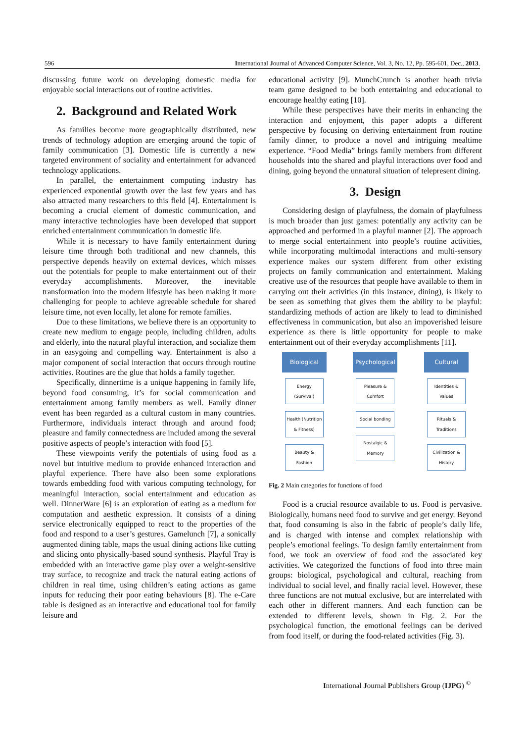596 International Journal of Advanced Computer Science, Vol. 3, No. 12, Pp. 595-601, Dec., 2013.
discussing future work on developing domestic media for enjoyable social interactions out of routine activities.
2. Background and Related Work
As families become more geographically distributed, new trends of technology adoption are emerging around the topic of family communication [3]. Domestic life is currently a new targeted environment of sociality and entertainment for advanced technology applications.
In parallel, the entertainment computing industry has experienced exponential growth over the last few years and has also attracted many researchers to this field [4]. Entertainment is becoming a crucial element of domestic communication, and many interactive technologies have been developed that support enriched entertainment communication in domestic life.
While it is necessary to have family entertainment during leisure time through both traditional and new channels, this perspective depends heavily on external devices, which misses out the potentials for people to make entertainment out of their everyday accomplishments. Moreover, the inevitable transformation into the modern lifestyle has been making it more challenging for people to achieve agreeable schedule for shared leisure time, not even locally, let alone for remote families.
Due to these limitations, we believe there is an opportunity to create new medium to engage people, including children, adults and elderly, into the natural playful interaction, and socialize them in an easygoing and compelling way. Entertainment is also a major component of social interaction that occurs through routine activities. Routines are the glue that holds a family together.
Specifically, dinnertime is a unique happening in family life, beyond food consuming, it’s for social communication and entertainment among family members as well. Family dinner event has been regarded as a cultural custom in many countries. Furthermore, individuals interact through and around food; pleasure and family connectedness are included among the several positive aspects of people’s interaction with food [5].
These viewpoints verify the potentials of using food as a novel but intuitive medium to provide enhanced interaction and playful experience. There have also been some explorations towards embedding food with various computing technology, for meaningful interaction, social entertainment and education as well. DinnerWare [6] is an exploration of eating as a medium for computation and aesthetic expression. It consists of a dining service electronically equipped to react to the properties of the food and respond to a user’s gestures. Gamelunch [7], a sonically augmented dining table, maps the usual dining actions like cutting and slicing onto physically-based sound synthesis. Playful Tray is embedded with an interactive game play over a weight-sensitive tray surface, to recognize and track the natural eating actions of children in real time, using children’s eating actions as game inputs for reducing their poor eating behaviours [8]. The e-Care table is designed as an interactive and educational tool for family leisure and
educational activity [9]. MunchCrunch is another heath trivia team game designed to be both entertaining and educational to encourage healthy eating [10].
While these perspectives have their merits in enhancing the interaction and enjoyment, this paper adopts a different perspective by focusing on deriving entertainment from routine family dinner, to produce a novel and intriguing mealtime experience. “Food Media” brings family members from different households into the shared and playful interactions over food and dining, going beyond the unnatural situation of telepresent dining.
3. Design
Considering design of playfulness, the domain of playfulness is much broader than just games: potentially any activity can be approached and performed in a playful manner [2]. The approach to merge social entertainment into people’s routine activities, while incorporating multimodal interactions and multi-sensory experience makes our system different from other existing projects on family communication and entertainment. Making creative use of the resources that people have available to them in carrying out their activities (in this instance, dining), is likely to be seen as something that gives them the ability to be playful: standardizing methods of action are likely to lead to diminished effectiveness in communication, but also an impoverished leisure experience as there is little opportunity for people to make entertainment out of their everyday accomplishments [11].
Biological
Energy (Survival)
Health (Nutrition & Fitness)
Beauty & Fashion
Psychological
Pleasure & Comfort
Social bonding
Nostalgic & Memory
Cultural
Identities & Values
Rituals & Traditions
Civilization & History
Fig. 2 Main categories for functions of food
Food is a crucial resource available to us. Food is pervasive. Biologically, humans need food to survive and get energy. Beyond that, food consuming is also in the fabric of people’s daily life, and is charged with intense and complex relationship with people’s emotional feelings. To design family entertainment from food, we took an overview of food and the associated key activities. We categorized the functions of food into three main groups: biological, psychological and cultural, reaching from individual to social level, and finally racial level. However, these three functions are not mutual exclusive, but are interrelated with each other in different manners. And each function can be extended to different levels, shown in Fig. 2. For the psychological function, the emotional feelings can be derived from food itself, or during the food-related activities (Fig. 3).
International Journal Publishers Group (IJPG) <sup>©</sup>